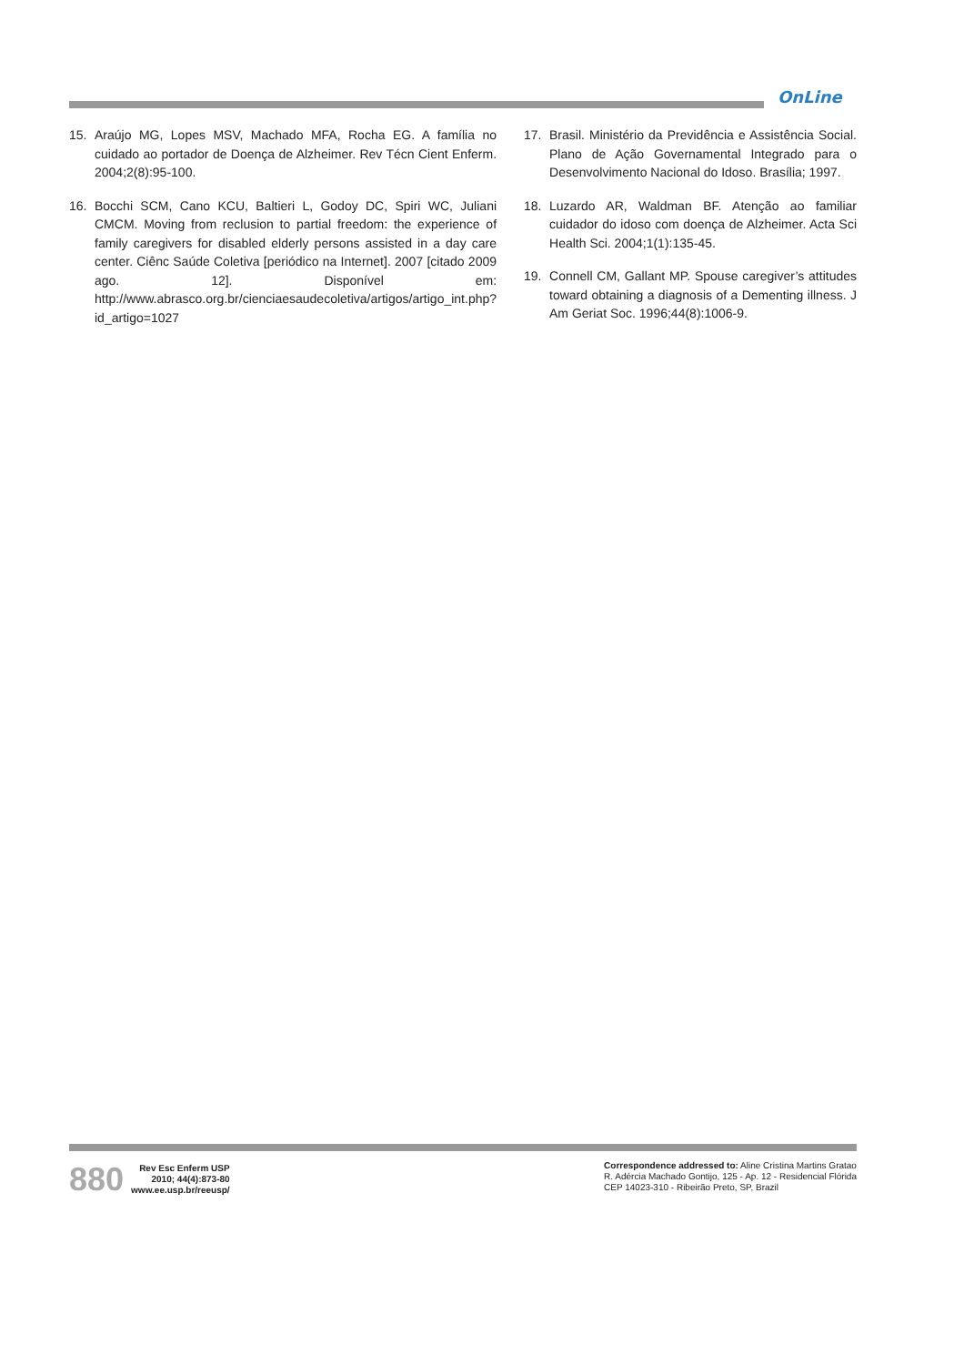OnLine
15. Araújo MG, Lopes MSV, Machado MFA, Rocha EG. A família no cuidado ao portador de Doença de Alzheimer. Rev Técn Cient Enferm. 2004;2(8):95-100.
16. Bocchi SCM, Cano KCU, Baltieri L, Godoy DC, Spiri WC, Juliani CMCM. Moving from reclusion to partial freedom: the experience of family caregivers for disabled elderly persons assisted in a day care center. Ciênc Saúde Coletiva [periódico na Internet]. 2007 [citado 2009 ago. 12]. Disponível em: http://www.abrasco.org.br/cienciaesaudecoletiva/artigos/artigo_int.php?id_artigo=1027
17. Brasil. Ministério da Previdência e Assistência Social. Plano de Ação Governamental Integrado para o Desenvolvimento Nacional do Idoso. Brasília; 1997.
18. Luzardo AR, Waldman BF. Atenção ao familiar cuidador do idoso com doença de Alzheimer. Acta Sci Health Sci. 2004;1(1):135-45.
19. Connell CM, Gallant MP. Spouse caregiver’s attitudes toward obtaining a diagnosis of a Dementing illness. J Am Geriat Soc. 1996;44(8):1006-9.
880
Rev Esc Enferm USP
2010; 44(4):873-80
www.ee.usp.br/reeusp/
Correspondence addressed to: Aline Cristina Martins Gratao
R. Adércia Machado Gontijo, 125 - Ap. 12 - Residencial Flórida
CEP 14023-310 - Ribeirão Preto, SP, Brazil